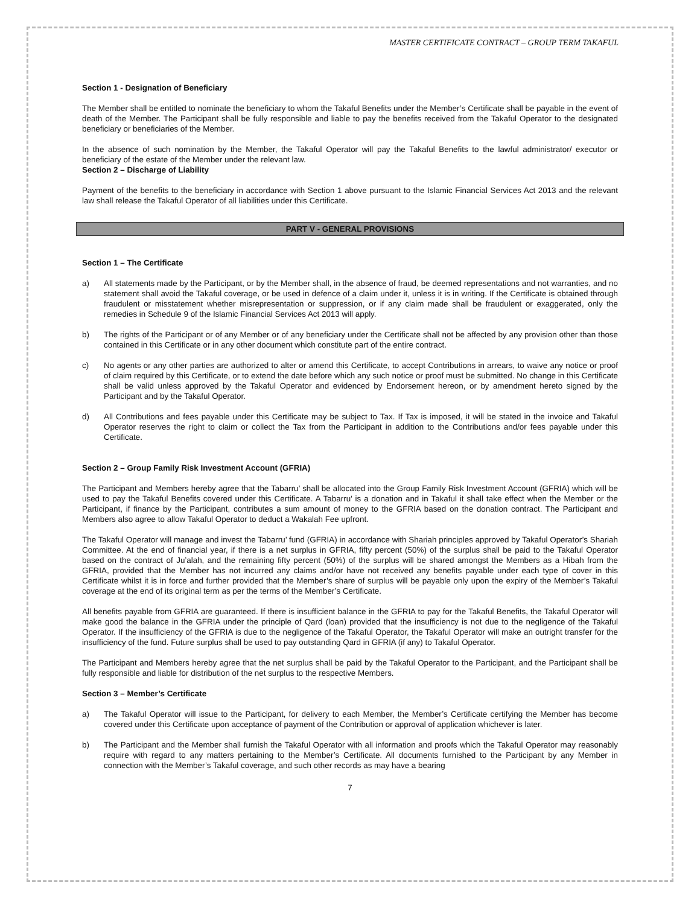MASTER CERTIFICATE CONTRACT – GROUP TERM TAKAFUL
Section 1 - Designation of Beneficiary
The Member shall be entitled to nominate the beneficiary to whom the Takaful Benefits under the Member’s Certificate shall be payable in the event of death of the Member. The Participant shall be fully responsible and liable to pay the benefits received from the Takaful Operator to the designated beneficiary or beneficiaries of the Member.
In the absence of such nomination by the Member, the Takaful Operator will pay the Takaful Benefits to the lawful administrator/ executor or beneficiary of the estate of the Member under the relevant law.
Section 2 – Discharge of Liability
Payment of the benefits to the beneficiary in accordance with Section 1 above pursuant to the Islamic Financial Services Act 2013 and the relevant law shall release the Takaful Operator of all liabilities under this Certificate.
PART V - GENERAL PROVISIONS
Section 1 – The Certificate
a) All statements made by the Participant, or by the Member shall, in the absence of fraud, be deemed representations and not warranties, and no statement shall avoid the Takaful coverage, or be used in defence of a claim under it, unless it is in writing. If the Certificate is obtained through fraudulent or misstatement whether misrepresentation or suppression, or if any claim made shall be fraudulent or exaggerated, only the remedies in Schedule 9 of the Islamic Financial Services Act 2013 will apply.
b) The rights of the Participant or of any Member or of any beneficiary under the Certificate shall not be affected by any provision other than those contained in this Certificate or in any other document which constitute part of the entire contract.
c) No agents or any other parties are authorized to alter or amend this Certificate, to accept Contributions in arrears, to waive any notice or proof of claim required by this Certificate, or to extend the date before which any such notice or proof must be submitted. No change in this Certificate shall be valid unless approved by the Takaful Operator and evidenced by Endorsement hereon, or by amendment hereto signed by the Participant and by the Takaful Operator.
d) All Contributions and fees payable under this Certificate may be subject to Tax. If Tax is imposed, it will be stated in the invoice and Takaful Operator reserves the right to claim or collect the Tax from the Participant in addition to the Contributions and/or fees payable under this Certificate.
Section 2 – Group Family Risk Investment Account (GFRIA)
The Participant and Members hereby agree that the Tabarru’ shall be allocated into the Group Family Risk Investment Account (GFRIA) which will be used to pay the Takaful Benefits covered under this Certificate. A Tabarru’ is a donation and in Takaful it shall take effect when the Member or the Participant, if finance by the Participant, contributes a sum amount of money to the GFRIA based on the donation contract. The Participant and Members also agree to allow Takaful Operator to deduct a Wakalah Fee upfront.
The Takaful Operator will manage and invest the Tabarru’ fund (GFRIA) in accordance with Shariah principles approved by Takaful Operator’s Shariah Committee. At the end of financial year, if there is a net surplus in GFRIA, fifty percent (50%) of the surplus shall be paid to the Takaful Operator based on the contract of Ju’alah, and the remaining fifty percent (50%) of the surplus will be shared amongst the Members as a Hibah from the GFRIA, provided that the Member has not incurred any claims and/or have not received any benefits payable under each type of cover in this Certificate whilst it is in force and further provided that the Member’s share of surplus will be payable only upon the expiry of the Member’s Takaful coverage at the end of its original term as per the terms of the Member’s Certificate.
All benefits payable from GFRIA are guaranteed. If there is insufficient balance in the GFRIA to pay for the Takaful Benefits, the Takaful Operator will make good the balance in the GFRIA under the principle of Qard (loan) provided that the insufficiency is not due to the negligence of the Takaful Operator. If the insufficiency of the GFRIA is due to the negligence of the Takaful Operator, the Takaful Operator will make an outright transfer for the insufficiency of the fund. Future surplus shall be used to pay outstanding Qard in GFRIA (if any) to Takaful Operator.
The Participant and Members hereby agree that the net surplus shall be paid by the Takaful Operator to the Participant, and the Participant shall be fully responsible and liable for distribution of the net surplus to the respective Members.
Section 3 – Member’s Certificate
a) The Takaful Operator will issue to the Participant, for delivery to each Member, the Member’s Certificate certifying the Member has become covered under this Certificate upon acceptance of payment of the Contribution or approval of application whichever is later.
b) The Participant and the Member shall furnish the Takaful Operator with all information and proofs which the Takaful Operator may reasonably require with regard to any matters pertaining to the Member’s Certificate. All documents furnished to the Participant by any Member in connection with the Member’s Takaful coverage, and such other records as may have a bearing
7